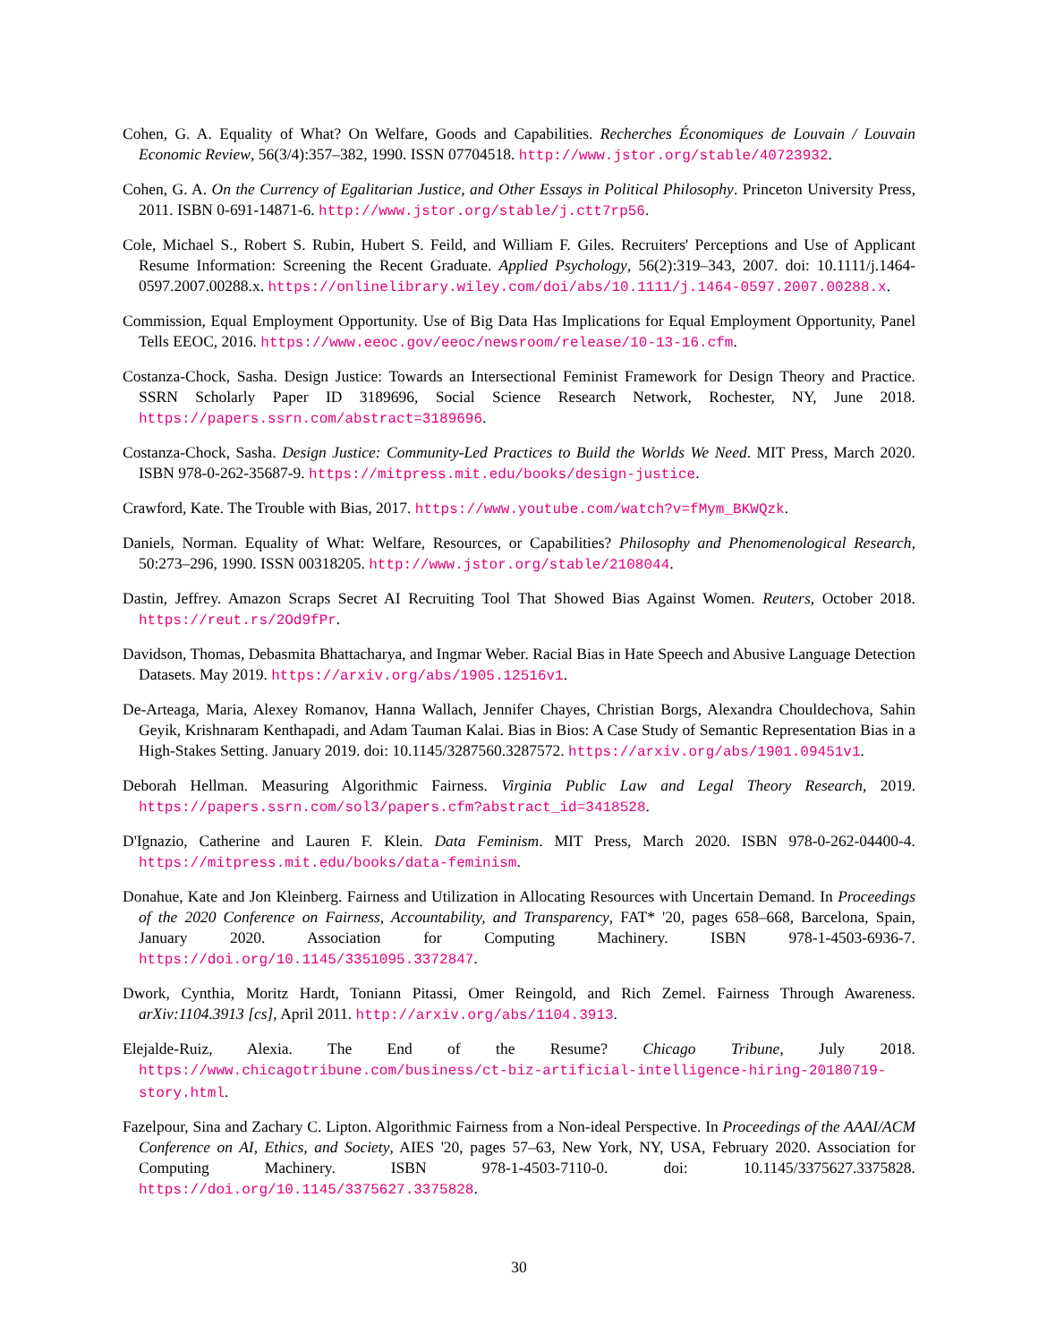Cohen, G. A. Equality of What? On Welfare, Goods and Capabilities. Recherches Économiques de Louvain / Louvain Economic Review, 56(3/4):357–382, 1990. ISSN 07704518. http://www.jstor.org/stable/40723932.
Cohen, G. A. On the Currency of Egalitarian Justice, and Other Essays in Political Philosophy. Princeton University Press, 2011. ISBN 0-691-14871-6. http://www.jstor.org/stable/j.ctt7rp56.
Cole, Michael S., Robert S. Rubin, Hubert S. Feild, and William F. Giles. Recruiters' Perceptions and Use of Applicant Resume Information: Screening the Recent Graduate. Applied Psychology, 56(2):319–343, 2007. doi: 10.1111/j.1464-0597.2007.00288.x. https://onlinelibrary.wiley.com/doi/abs/10.1111/j.1464-0597.2007.00288.x.
Commission, Equal Employment Opportunity. Use of Big Data Has Implications for Equal Employment Opportunity, Panel Tells EEOC, 2016. https://www.eeoc.gov/eeoc/newsroom/release/10-13-16.cfm.
Costanza-Chock, Sasha. Design Justice: Towards an Intersectional Feminist Framework for Design Theory and Practice. SSRN Scholarly Paper ID 3189696, Social Science Research Network, Rochester, NY, June 2018. https://papers.ssrn.com/abstract=3189696.
Costanza-Chock, Sasha. Design Justice: Community-Led Practices to Build the Worlds We Need. MIT Press, March 2020. ISBN 978-0-262-35687-9. https://mitpress.mit.edu/books/design-justice.
Crawford, Kate. The Trouble with Bias, 2017. https://www.youtube.com/watch?v=fMym_BKWQzk.
Daniels, Norman. Equality of What: Welfare, Resources, or Capabilities? Philosophy and Phenomenological Research, 50:273–296, 1990. ISSN 00318205. http://www.jstor.org/stable/2108044.
Dastin, Jeffrey. Amazon Scraps Secret AI Recruiting Tool That Showed Bias Against Women. Reuters, October 2018. https://reut.rs/2Od9fPr.
Davidson, Thomas, Debasmita Bhattacharya, and Ingmar Weber. Racial Bias in Hate Speech and Abusive Language Detection Datasets. May 2019. https://arxiv.org/abs/1905.12516v1.
De-Arteaga, Maria, Alexey Romanov, Hanna Wallach, Jennifer Chayes, Christian Borgs, Alexandra Chouldechova, Sahin Geyik, Krishnaram Kenthapadi, and Adam Tauman Kalai. Bias in Bios: A Case Study of Semantic Representation Bias in a High-Stakes Setting. January 2019. doi: 10.1145/3287560.3287572. https://arxiv.org/abs/1901.09451v1.
Deborah Hellman. Measuring Algorithmic Fairness. Virginia Public Law and Legal Theory Research, 2019. https://papers.ssrn.com/sol3/papers.cfm?abstract_id=3418528.
D'Ignazio, Catherine and Lauren F. Klein. Data Feminism. MIT Press, March 2020. ISBN 978-0-262-04400-4. https://mitpress.mit.edu/books/data-feminism.
Donahue, Kate and Jon Kleinberg. Fairness and Utilization in Allocating Resources with Uncertain Demand. In Proceedings of the 2020 Conference on Fairness, Accountability, and Transparency, FAT* '20, pages 658–668, Barcelona, Spain, January 2020. Association for Computing Machinery. ISBN 978-1-4503-6936-7. https://doi.org/10.1145/3351095.3372847.
Dwork, Cynthia, Moritz Hardt, Toniann Pitassi, Omer Reingold, and Rich Zemel. Fairness Through Awareness. arXiv:1104.3913 [cs], April 2011. http://arxiv.org/abs/1104.3913.
Elejalde-Ruiz, Alexia. The End of the Resume? Chicago Tribune, July 2018. https://www.chicagotribune.com/business/ct-biz-artificial-intelligence-hiring-20180719-story.html.
Fazelpour, Sina and Zachary C. Lipton. Algorithmic Fairness from a Non-ideal Perspective. In Proceedings of the AAAI/ACM Conference on AI, Ethics, and Society, AIES '20, pages 57–63, New York, NY, USA, February 2020. Association for Computing Machinery. ISBN 978-1-4503-7110-0. doi: 10.1145/3375627.3375828. https://doi.org/10.1145/3375627.3375828.
30